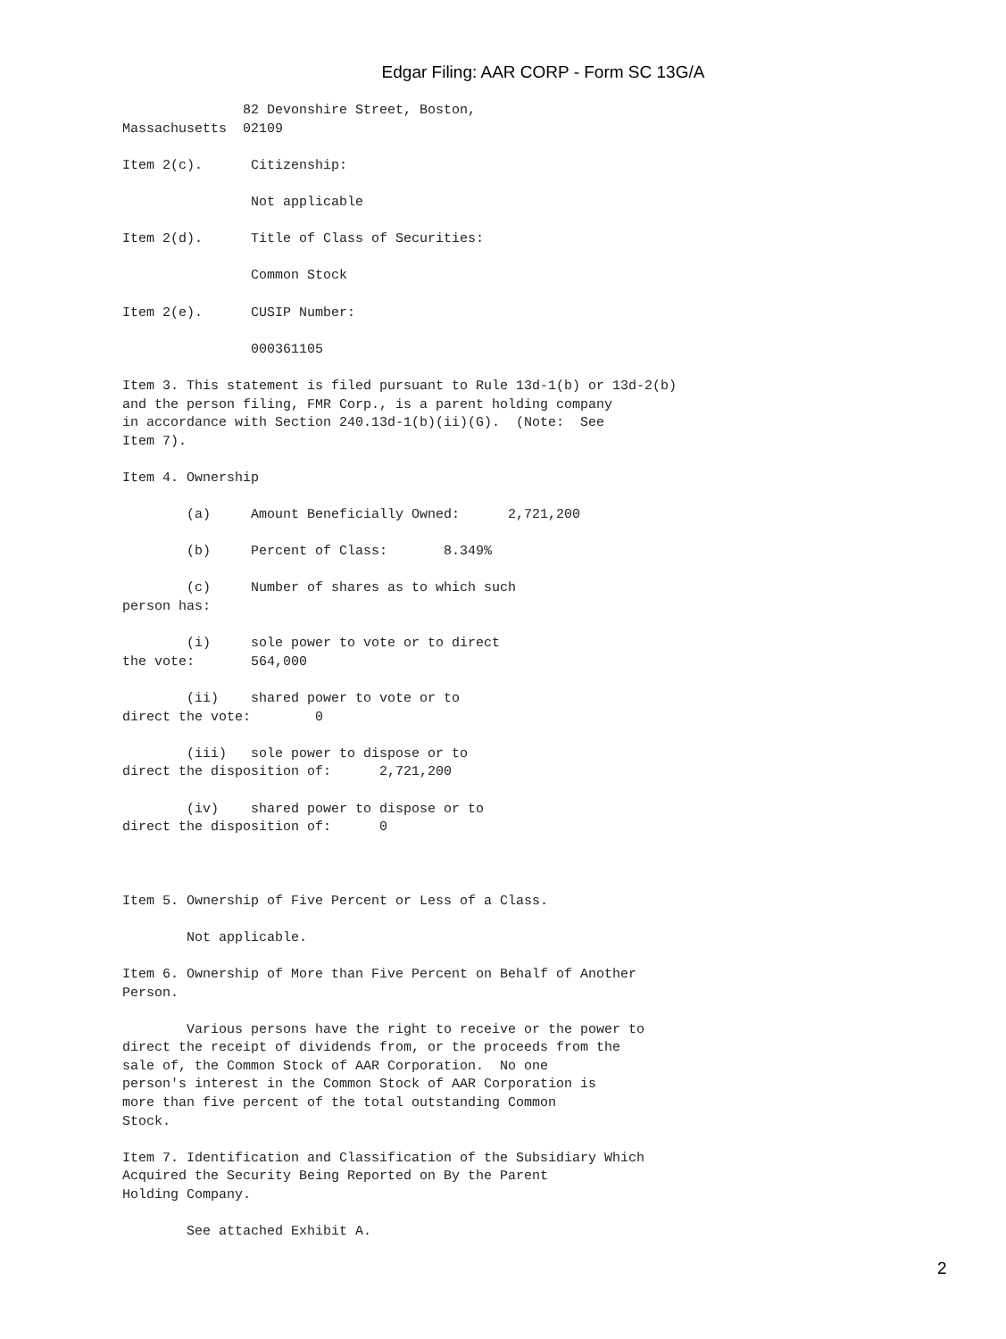Edgar Filing: AAR CORP - Form SC 13G/A
               82 Devonshire Street, Boston,
Massachusetts  02109

Item 2(c).      Citizenship:

                Not applicable

Item 2(d).      Title of Class of Securities:

                Common Stock

Item 2(e).      CUSIP Number:

                000361105

Item 3. This statement is filed pursuant to Rule 13d-1(b) or 13d-2(b)
and the person filing, FMR Corp., is a parent holding company
in accordance with Section 240.13d-1(b)(ii)(G).  (Note:  See
Item 7).

Item 4. Ownership

        (a)     Amount Beneficially Owned:      2,721,200

        (b)     Percent of Class:       8.349%

        (c)     Number of shares as to which such
person has:

        (i)     sole power to vote or to direct
the vote:       564,000

        (ii)    shared power to vote or to
direct the vote:        0

        (iii)   sole power to dispose or to
direct the disposition of:      2,721,200

        (iv)    shared power to dispose or to
direct the disposition of:      0



Item 5. Ownership of Five Percent or Less of a Class.

        Not applicable.

Item 6. Ownership of More than Five Percent on Behalf of Another
Person.

        Various persons have the right to receive or the power to
direct the receipt of dividends from, or the proceeds from the
sale of, the Common Stock of AAR Corporation.  No one
person's interest in the Common Stock of AAR Corporation is
more than five percent of the total outstanding Common
Stock.

Item 7. Identification and Classification of the Subsidiary Which
Acquired the Security Being Reported on By the Parent
Holding Company.

        See attached Exhibit A.
2